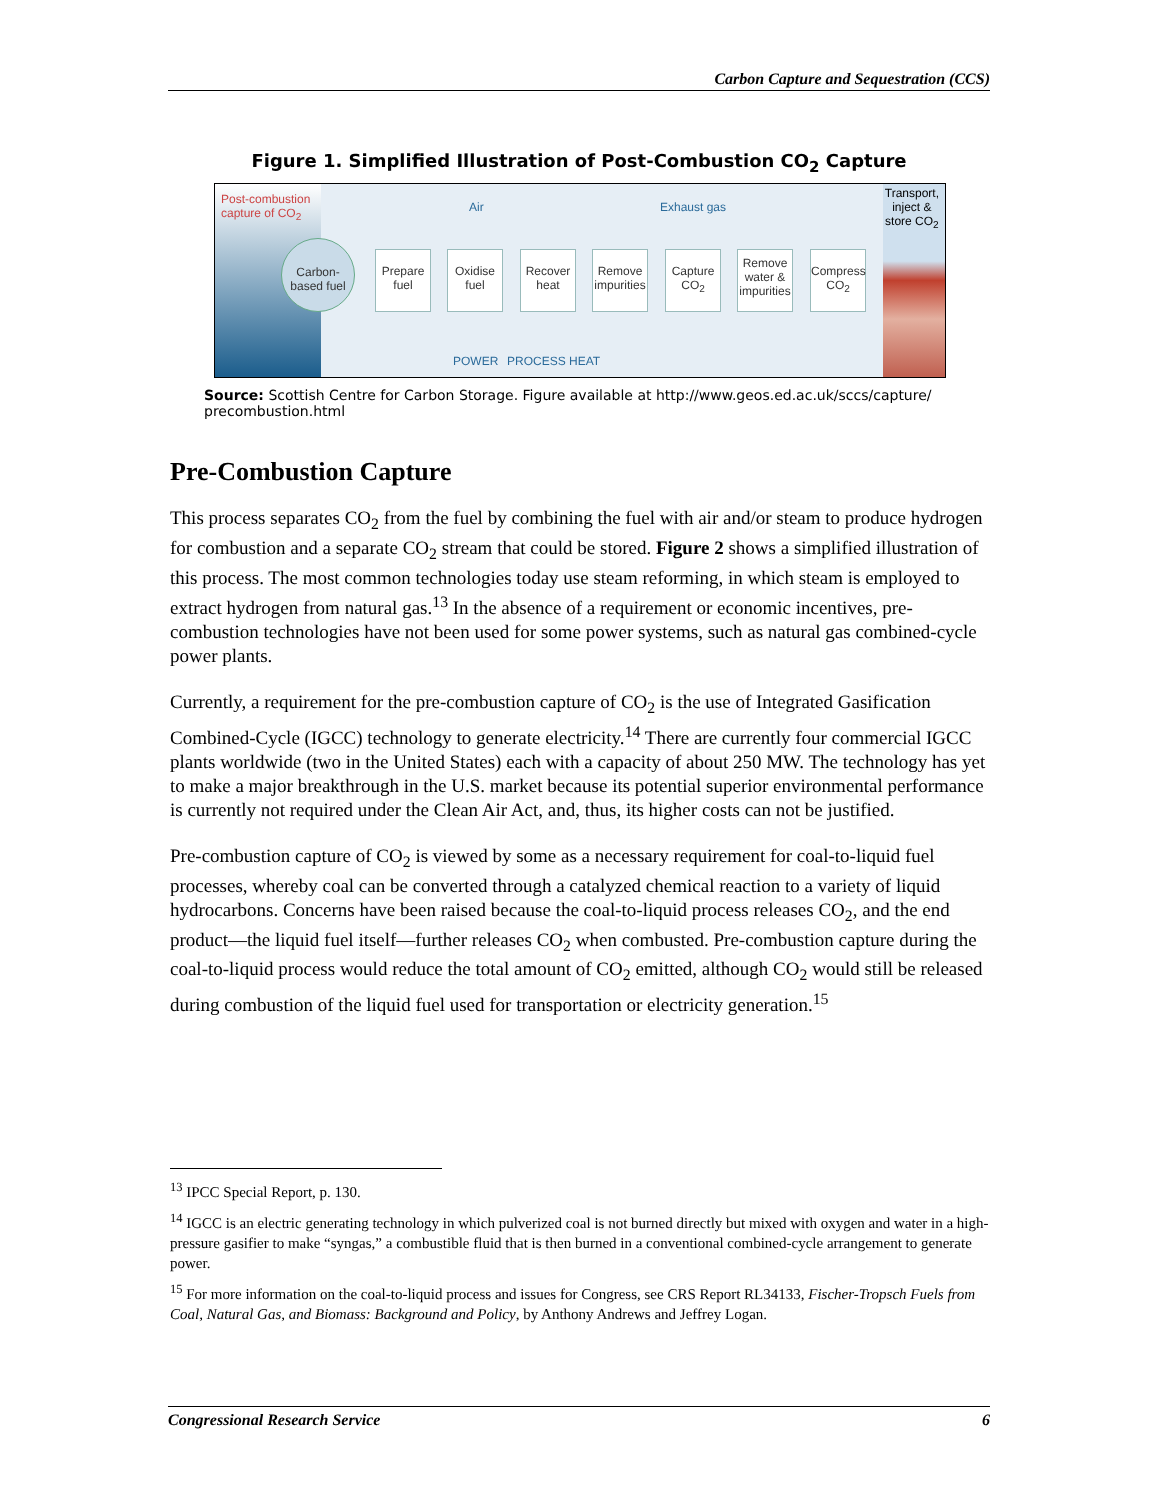Carbon Capture and Sequestration (CCS)
Figure 1. Simplified Illustration of Post-Combustion CO<sub>2</sub> Capture
Post-combustion
capture of CO<sub>2</sub>
Air Exhaust gas
Transport,
inject &
store CO<sub>2</sub>
Carbon-based fuel
Prepare fuel
Oxidise fuel
Recover heat
Remove impurities
Capture CO<sub>2</sub>
Remove water & impurities
Compress CO<sub>2</sub>
POWER PROCESS HEAT
Source: Scottish Centre for Carbon Storage. Figure available at http://www.geos.ed.ac.uk/sccs/capture/ precombustion.html
Pre-Combustion Capture
This process separates CO<sub>2</sub> from the fuel by combining the fuel with air and/or steam to produce hydrogen for combustion and a separate CO<sub>2</sub> stream that could be stored. Figure 2 shows a simplified illustration of this process. The most common technologies today use steam reforming, in which steam is employed to extract hydrogen from natural gas.<sup>13</sup> In the absence of a requirement or economic incentives, pre-combustion technologies have not been used for some power systems, such as natural gas combined-cycle power plants.
Currently, a requirement for the pre-combustion capture of CO<sub>2</sub> is the use of Integrated Gasification Combined-Cycle (IGCC) technology to generate electricity.<sup>14</sup> There are currently four commercial IGCC plants worldwide (two in the United States) each with a capacity of about 250 MW. The technology has yet to make a major breakthrough in the U.S. market because its potential superior environmental performance is currently not required under the Clean Air Act, and, thus, its higher costs can not be justified.
Pre-combustion capture of CO<sub>2</sub> is viewed by some as a necessary requirement for coal-to-liquid fuel processes, whereby coal can be converted through a catalyzed chemical reaction to a variety of liquid hydrocarbons. Concerns have been raised because the coal-to-liquid process releases CO<sub>2</sub>, and the end product—the liquid fuel itself—further releases CO<sub>2</sub> when combusted. Pre-combustion capture during the coal-to-liquid process would reduce the total amount of CO<sub>2</sub> emitted, although CO<sub>2</sub> would still be released during combustion of the liquid fuel used for transportation or electricity generation.<sup>15</sup>
<sup>13</sup> IPCC Special Report, p. 130.
<sup>14</sup> IGCC is an electric generating technology in which pulverized coal is not burned directly but mixed with oxygen and water in a high-pressure gasifier to make “syngas,” a combustible fluid that is then burned in a conventional combined-cycle arrangement to generate power.
<sup>15</sup> For more information on the coal-to-liquid process and issues for Congress, see CRS Report RL34133, Fischer-Tropsch Fuels from Coal, Natural Gas, and Biomass: Background and Policy, by Anthony Andrews and Jeffrey Logan.
Congressional Research Service 6